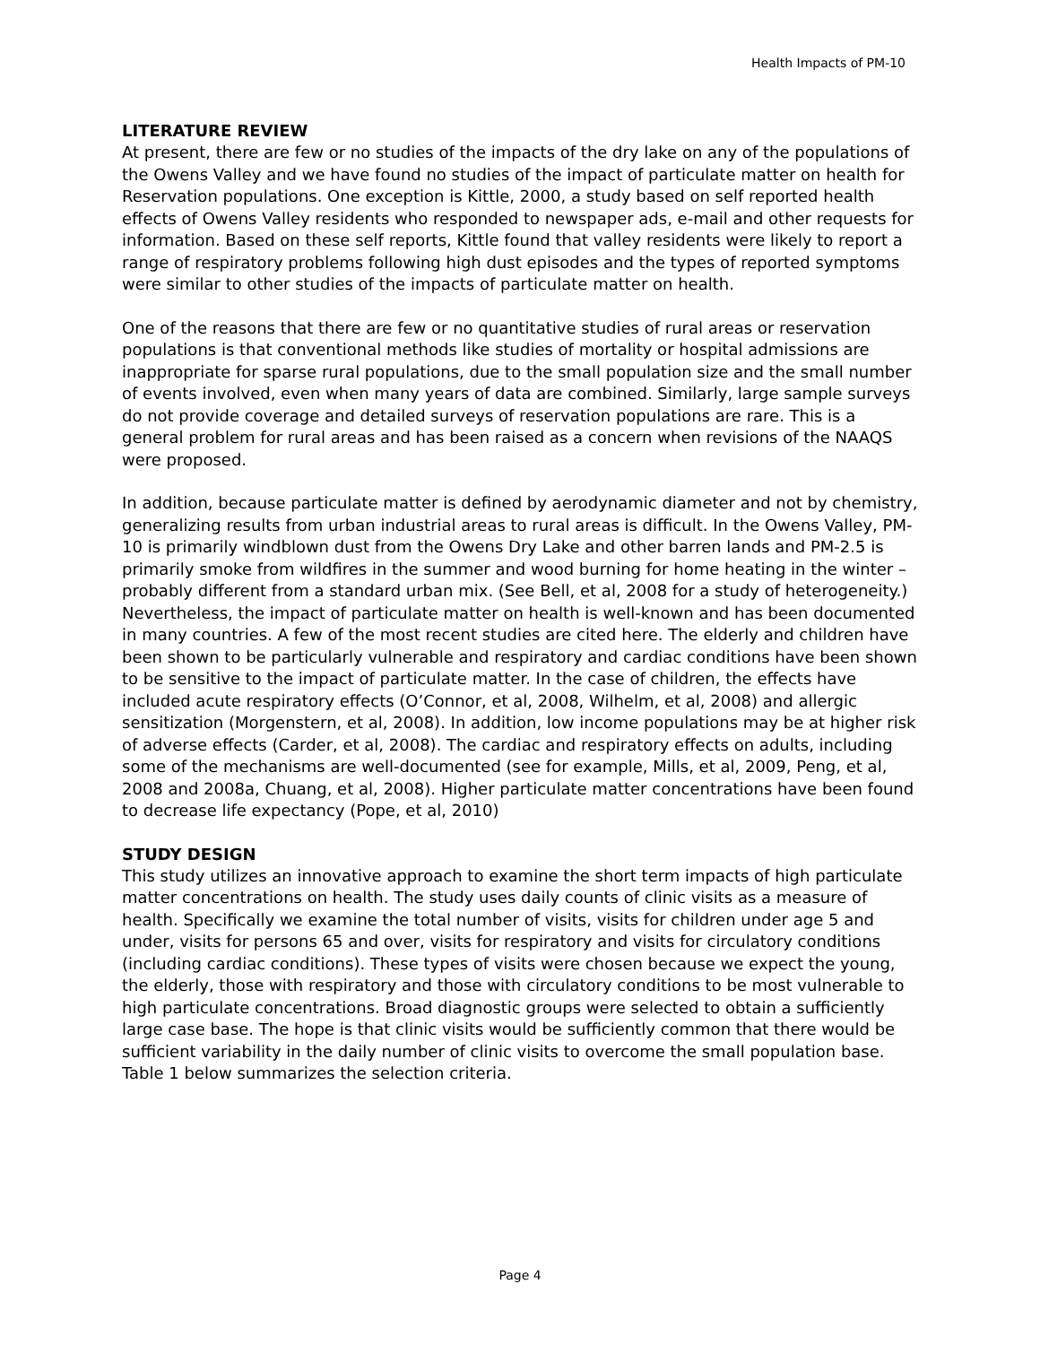Health Impacts of PM-10
LITERATURE REVIEW
At present, there are few or no studies of the impacts of the dry lake on any of the populations of the Owens Valley and we have found no studies of the impact of particulate matter on health for Reservation populations. One exception is Kittle, 2000, a study based on self reported health effects of Owens Valley residents who responded to newspaper ads, e-mail and other requests for information. Based on these self reports, Kittle found that valley residents were likely to report a range of respiratory problems following high dust episodes and the types of reported symptoms were similar to other studies of the impacts of particulate matter on health.
One of the reasons that there are few or no quantitative studies of rural areas or reservation populations is that conventional methods like studies of mortality or hospital admissions are inappropriate for sparse rural populations, due to the small population size and the small number of events involved, even when many years of data are combined. Similarly, large sample surveys do not provide coverage and detailed surveys of reservation populations are rare. This is a general problem for rural areas and has been raised as a concern when revisions of the NAAQS were proposed.
In addition, because particulate matter is defined by aerodynamic diameter and not by chemistry, generalizing results from urban industrial areas to rural areas is difficult. In the Owens Valley, PM-10 is primarily windblown dust from the Owens Dry Lake and other barren lands and PM-2.5 is primarily smoke from wildfires in the summer and wood burning for home heating in the winter – probably different from a standard urban mix. (See Bell, et al, 2008 for a study of heterogeneity.) Nevertheless, the impact of particulate matter on health is well-known and has been documented in many countries. A few of the most recent studies are cited here. The elderly and children have been shown to be particularly vulnerable and respiratory and cardiac conditions have been shown to be sensitive to the impact of particulate matter. In the case of children, the effects have included acute respiratory effects (O’Connor, et al, 2008, Wilhelm, et al, 2008) and allergic sensitization (Morgenstern, et al, 2008). In addition, low income populations may be at higher risk of adverse effects (Carder, et al, 2008). The cardiac and respiratory effects on adults, including some of the mechanisms are well-documented (see for example, Mills, et al, 2009, Peng, et al, 2008 and 2008a, Chuang, et al, 2008). Higher particulate matter concentrations have been found to decrease life expectancy (Pope, et al, 2010)
STUDY DESIGN
This study utilizes an innovative approach to examine the short term impacts of high particulate matter concentrations on health. The study uses daily counts of clinic visits as a measure of health. Specifically we examine the total number of visits, visits for children under age 5 and under, visits for persons 65 and over, visits for respiratory and visits for circulatory conditions (including cardiac conditions). These types of visits were chosen because we expect the young, the elderly, those with respiratory and those with circulatory conditions to be most vulnerable to high particulate concentrations. Broad diagnostic groups were selected to obtain a sufficiently large case base. The hope is that clinic visits would be sufficiently common that there would be sufficient variability in the daily number of clinic visits to overcome the small population base. Table 1 below summarizes the selection criteria.
Page 4